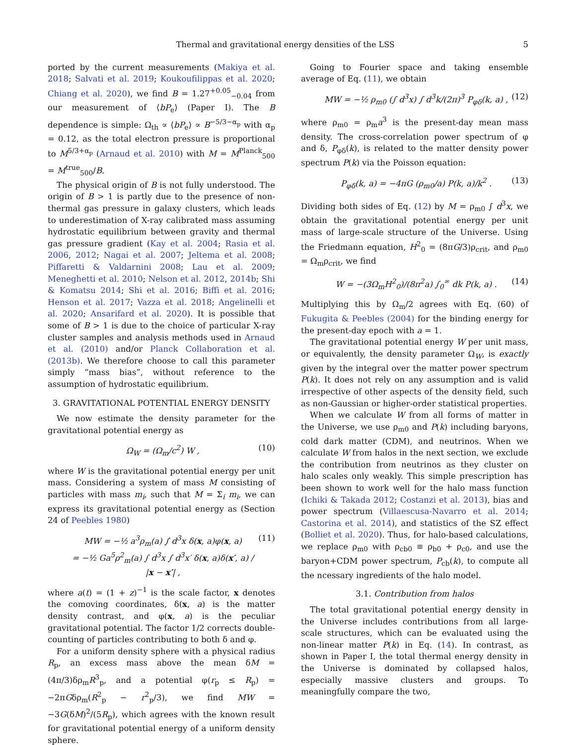Thermal and gravitational energy densities of the LSS 5
ported by the current measurements (Makiya et al. 2018; Salvati et al. 2019; Koukoufilippas et al. 2020; Chiang et al. 2020), we find B = 1.27<sup>+0.05</sup><sub>−0.04</sub> from our measurement of ⟨bP<sub>e</sub>⟩ (Paper I). The B dependence is simple: Ω<sub>th</sub> ∝ ⟨bP<sub>e</sub>⟩ ∝ B<sup>−5/3−α<sub>p</sub></sup> with α<sub>p</sub> = 0.12, as the total electron pressure is proportional to M<sup>5/3+α<sub>p</sub></sup> (Arnaud et al. 2010) with M = M<sup>Planck</sup><sub>500</sub> = M<sup>true</sup><sub>500</sub>/B.
The physical origin of B is not fully understood. The origin of B > 1 is partly due to the presence of non-thermal gas pressure in galaxy clusters, which leads to underestimation of X-ray calibrated mass assuming hydrostatic equilibrium between gravity and thermal gas pressure gradient (Kay et al. 2004; Rasia et al. 2006, 2012; Nagai et al. 2007; Jeltema et al. 2008; Piffaretti & Valdarnini 2008; Lau et al. 2009; Meneghetti et al. 2010; Nelson et al. 2012, 2014b; Shi & Komatsu 2014; Shi et al. 2016; Biffi et al. 2016; Henson et al. 2017; Vazza et al. 2018; Angelinelli et al. 2020; Ansarifard et al. 2020). It is possible that some of B > 1 is due to the choice of particular X-ray cluster samples and analysis methods used in Arnaud et al. (2010) and/or Planck Collaboration et al. (2013b). We therefore choose to call this parameter simply “mass bias”, without reference to the assumption of hydrostatic equilibrium.
3. GRAVITATIONAL POTENTIAL ENERGY DENSITY
We now estimate the density parameter for the gravitational potential energy as
Ω<sub>W</sub> = (Ω<sub>m</sub>/c<sup>2</sup>) W , (10)
where W is the gravitational potential energy per unit mass. Considering a system of mass M consisting of particles with mass m<sub>i</sub>, such that M = Σ<sub>i</sub> m<sub>i</sub>, we can express its gravitational potential energy as (Section 24 of Peebles 1980)
MW = −½ a<sup>3</sup>ρ<sub>m</sub>(a) ∫ d<sup>3</sup>x δ(x, a)φ(x, a)
= −½ Ga<sup>5</sup>ρ<sup>2</sup><sub>m</sub>(a) ∫ d<sup>3</sup>x ∫ d<sup>3</sup>x′ δ(x, a)δ(x′, a) / |x − x′| , (11)
where a(t) = (1 + z)<sup>−1</sup> is the scale factor, x denotes the comoving coordinates, δ(x, a) is the matter density contrast, and φ(x, a) is the peculiar gravitational potential. The factor 1/2 corrects double-counting of particles contributing to both δ and φ.
For a uniform density sphere with a physical radius R<sub>p</sub>, an excess mass above the mean δM = (4π/3)δρ<sub>m</sub>R<sup>3</sup><sub>p</sub>, and a potential φ(r<sub>p</sub> ≤ R<sub>p</sub>) = −2πGδρ<sub>m</sub>(R<sup>2</sup><sub>p</sub> − r<sup>2</sup><sub>p</sub>/3), we find MW = −3G(δM)<sup>2</sup>/(5R<sub>p</sub>), which agrees with the known result for gravitational potential energy of a uniform density sphere.
Going to Fourier space and taking ensemble average of Eq. (11), we obtain
MW = −½ ρ<sub>m0</sub> (∫ d<sup>3</sup>x) ∫ d<sup>3</sup>k/(2π)<sup>3</sup> P<sub>φδ</sub>(k, a) , (12)
where ρ<sub>m0</sub> = ρ<sub>m</sub>a<sup>3</sup> is the present-day mean mass density. The cross-correlation power spectrum of φ and δ, P<sub>φδ</sub>(k), is related to the matter density power spectrum P(k) via the Poisson equation:
P<sub>φδ</sub>(k, a) = −4πG (ρ<sub>m0</sub>/a) P(k, a)/k<sup>2</sup> . (13)
Dividing both sides of Eq. (12) by M = ρ<sub>m0</sub> ∫ d<sup>3</sup>x, we obtain the gravitational potential energy per unit mass of large-scale structure of the Universe. Using the Friedmann equation, H<sup>2</sup><sub>0</sub> = (8πG/3)ρ<sub>crit</sub>, and ρ<sub>m0</sub> = Ω<sub>m</sub>ρ<sub>crit</sub>, we find
W = −(3Ω<sub>m</sub>H<sup>2</sup><sub>0</sub>)/(8π<sup>2</sup>a) ∫<sub>0</sub><sup>∞</sup> dk P(k, a) . (14)
Multiplying this by Ω<sub>m</sub>/2 agrees with Eq. (60) of Fukugita & Peebles (2004) for the binding energy for the present-day epoch with a = 1.
The gravitational potential energy W per unit mass, or equivalently, the density parameter Ω<sub>W</sub>, is exactly given by the integral over the matter power spectrum P(k). It does not rely on any assumption and is valid irrespective of other aspects of the density field, such as non-Gaussian or higher-order statistical properties.
When we calculate W from all forms of matter in the Universe, we use ρ<sub>m0</sub> and P(k) including baryons, cold dark matter (CDM), and neutrinos. When we calculate W from halos in the next section, we exclude the contribution from neutrinos as they cluster on halo scales only weakly. This simple prescription has been shown to work well for the halo mass function (Ichiki & Takada 2012; Costanzi et al. 2013), bias and power spectrum (Villaescusa-Navarro et al. 2014; Castorina et al. 2014), and statistics of the SZ effect (Bolliet et al. 2020). Thus, for halo-based calculations, we replace ρ<sub>m0</sub> with ρ<sub>cb0</sub> ≡ ρ<sub>b0</sub> + ρ<sub>c0</sub>, and use the baryon+CDM power spectrum, P<sub>cb</sub>(k), to compute all the ncessary ingredients of the halo model.
3.1. Contribution from halos
The total gravitational potential energy density in the Universe includes contributions from all large-scale structures, which can be evaluated using the non-linear matter P(k) in Eq. (14). In contrast, as shown in Paper I, the total thermal energy density in the Universe is dominated by collapsed halos, especially massive clusters and groups. To meaningfully compare the two,